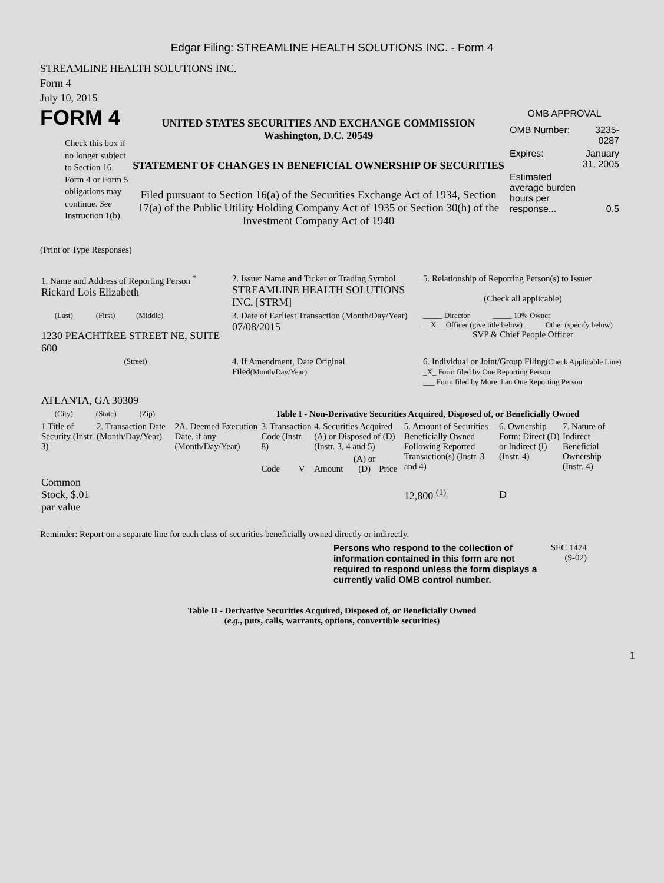Edgar Filing: STREAMLINE HEALTH SOLUTIONS INC. - Form 4
STREAMLINE HEALTH SOLUTIONS INC.
Form 4
July 10, 2015
FORM 4
Check this box if no longer subject to Section 16. Form 4 or Form 5 obligations may continue. See Instruction 1(b).
UNITED STATES SECURITIES AND EXCHANGE COMMISSION
Washington, D.C. 20549
STATEMENT OF CHANGES IN BENEFICIAL OWNERSHIP OF SECURITIES
Filed pursuant to Section 16(a) of the Securities Exchange Act of 1934, Section 17(a) of the Public Utility Holding Company Act of 1935 or Section 30(h) of the Investment Company Act of 1940
OMB APPROVAL
| OMB Number: | 3235-0287 |
| Expires: | January 31, 2005 |
| Estimated average burden hours per response... | 0.5 |
(Print or Type Responses)
| 1. Name and Address of Reporting Person <sup>*</sup> Rickard Lois Elizabeth | 2. Issuer Name and Ticker or Trading Symbol STREAMLINE HEALTH SOLUTIONS INC. [STRM] | 5. Relationship of Reporting Person(s) to Issuer (Check all applicable) |
| (Last) (First) (Middle) 1230 PEACHTREE STREET NE, SUITE 600 | 3. Date of Earliest Transaction (Month/Day/Year) 07/08/2015 | _____ Director _____ 10% Owner __X__ Officer (give title below) _____ Other (specify below) SVP & Chief People Officer |
| (Street) ATLANTA, GA 30309 | 4. If Amendment, Date Original Filed (Month/Day/Year) | 6. Individual or Joint/Group Filing (Check Applicable Line) _X_ Form filed by One Reporting Person ___ Form filed by More than One Reporting Person |
| (City) (State) (Zip) | Table I - Non-Derivative Securities Acquired, Disposed of, or Beneficially Owned | |
| 1.Title of Security (Instr. 3) | 2. Transaction Date (Month/Day/Year) | 2A. Deemed Execution Date, if any (Month/Day/Year) | 3. Transaction Code (Instr. 8) | | 4. Securities Acquired (A) or Disposed of (D) (Instr. 3, 4 and 5) | | | 5. Amount of Securities Beneficially Owned Following Reported Transaction(s) (Instr. 3 and 4) | 6. Ownership Form: Direct (D) or Indirect (I) (Instr. 4) | 7. Nature of Indirect Beneficial Ownership (Instr. 4) |
| --- | --- | --- | --- | --- | --- | --- | --- | --- | --- | --- |
| | | | Code | V | Amount | (A) or (D) | Price | | | |
| Common Stock, $.01 par value | | | | | | | | 12,800 <sup>(1)</sup> | D | |
Reminder: Report on a separate line for each class of securities beneficially owned directly or indirectly.
Persons who respond to the collection of information contained in this form are not required to respond unless the form displays a currently valid OMB control number.
SEC 1474 (9-02)
Table II - Derivative Securities Acquired, Disposed of, or Beneficially Owned
(e.g., puts, calls, warrants, options, convertible securities)
1